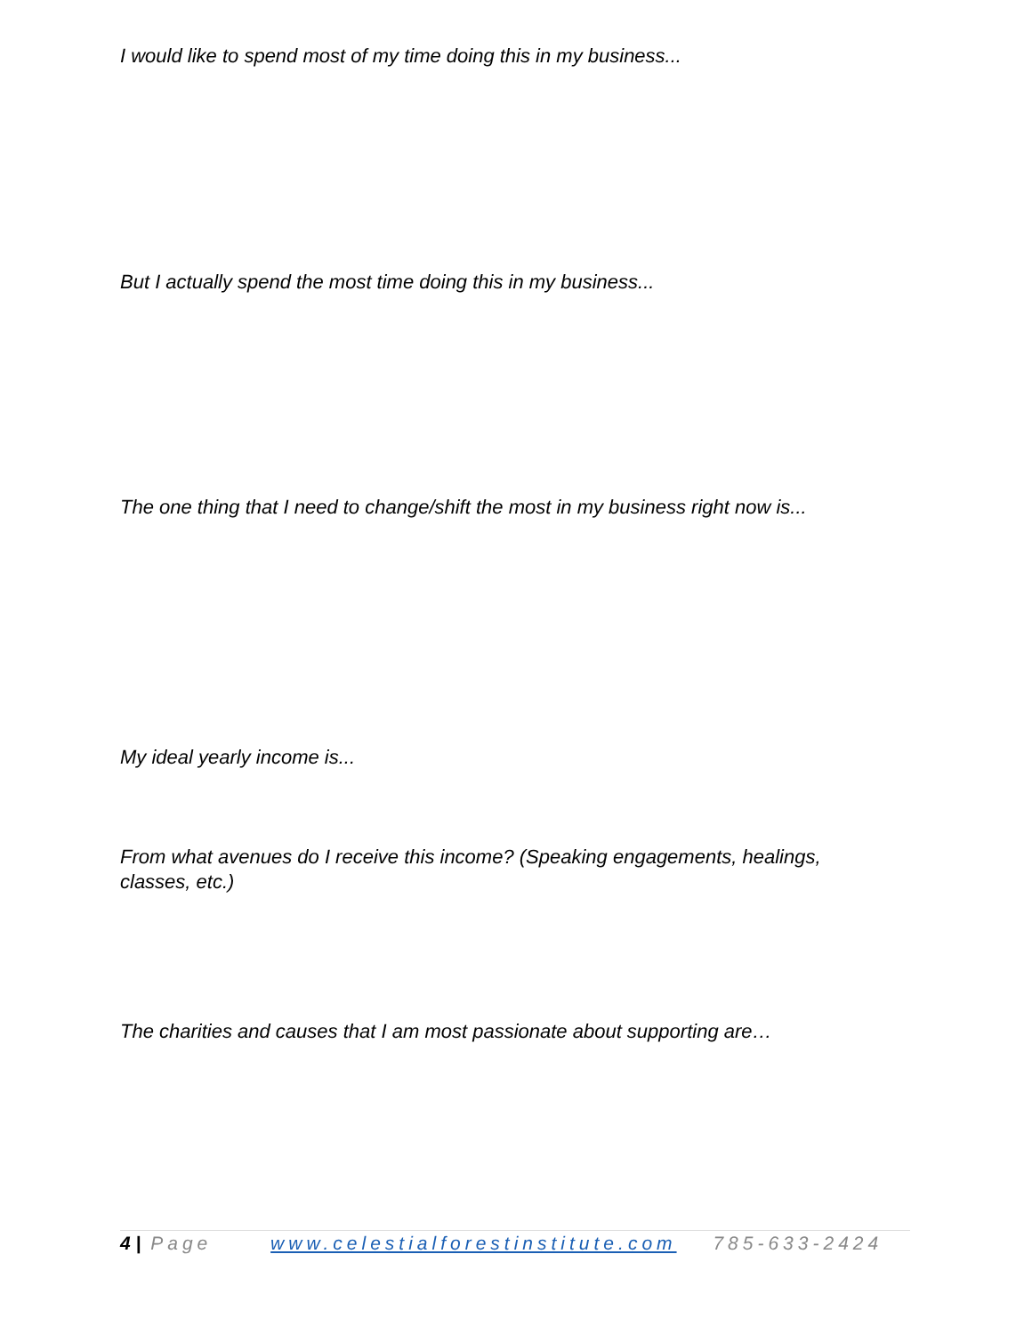I would like to spend most of my time doing this in my business...
But I actually spend the most time doing this in my business...
The one thing that I need to change/shift the most in my business right now is...
My ideal yearly income is...
From what avenues do I receive this income? (Speaking engagements, healings, classes, etc.)
The charities and causes that I am most passionate about supporting are…
4 | Page www.celestialforestinstitute.com 785-633-2424